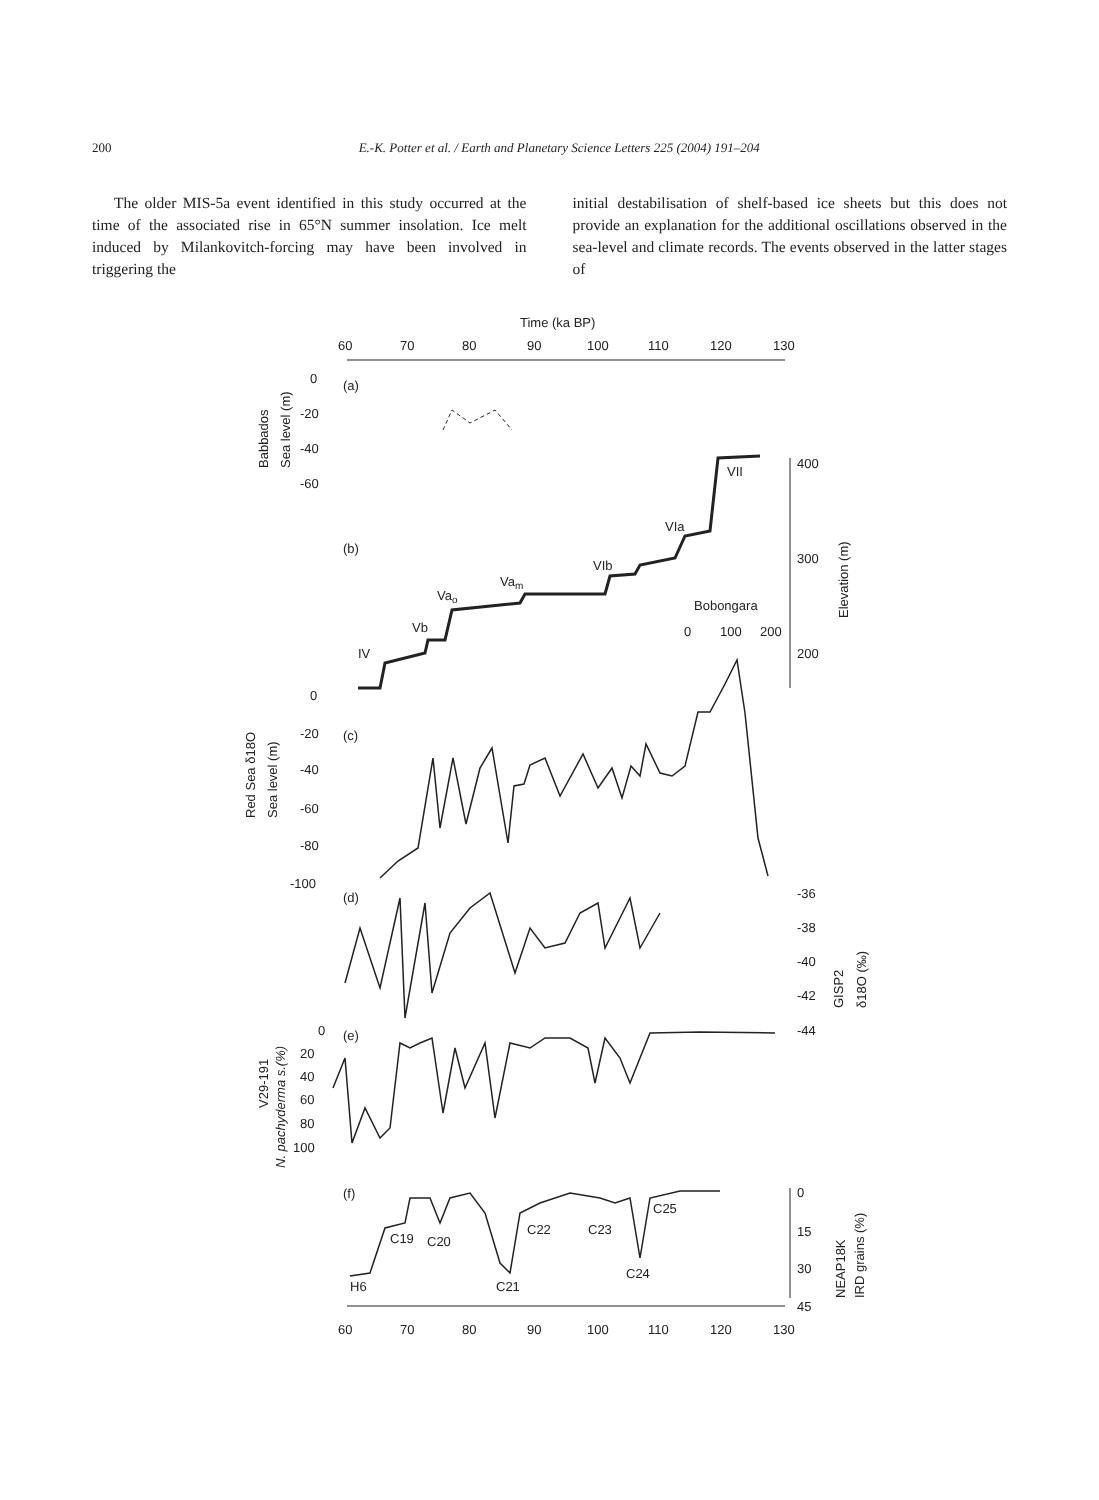200 E.-K. Potter et al. / Earth and Planetary Science Letters 225 (2004) 191–204
The older MIS-5a event identified in this study occurred at the time of the associated rise in 65°N summer insolation. Ice melt induced by Milankovitch-forcing may have been involved in triggering the
initial destabilisation of shelf-based ice sheets but this does not provide an explanation for the additional oscillations observed in the sea-level and climate records. The events observed in the latter stages of
Time (ka BP)
60
70
80
90
100
110
120
130
(a)
0
-20
-40
-60
Babbados
Sea level (m)
(b)
IV
Vb
Vao
Vam
VIb
VIa
VII
Bobongara
0
100
200
400
300
200
Elevation (m)
(c)
0
-20
-40
-60
-80
-100
Red Sea δ18O
Sea level (m)
(d)
-36
-38
-40
-42
-44
GISP2
δ18O (‰)
(e)
0
20
40
60
80
100
V29-191
N. pachyderma s.(%)
(f)
H6
C19
C20
C21
C22
C23
C24
C25
0
15
30
45
NEAP18K
IRD grains (%)
60
70
80
90
100
110
120
130